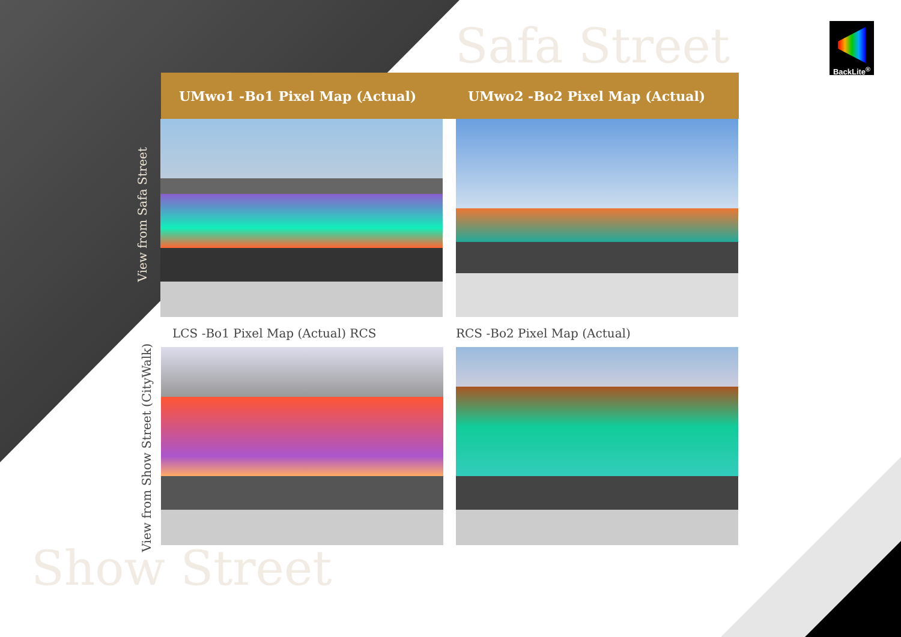Safa Street
BackLite<sup>®</sup>
UMwo1 -Bo1 Pixel Map (Actual) UMwo2 -Bo2 Pixel Map (Actual)
View from Safa Street
LCS -Bo1 Pixel Map (Actual) RCS
RCS -Bo2 Pixel Map (Actual)
View from Show Street (CityWalk)
Show Street